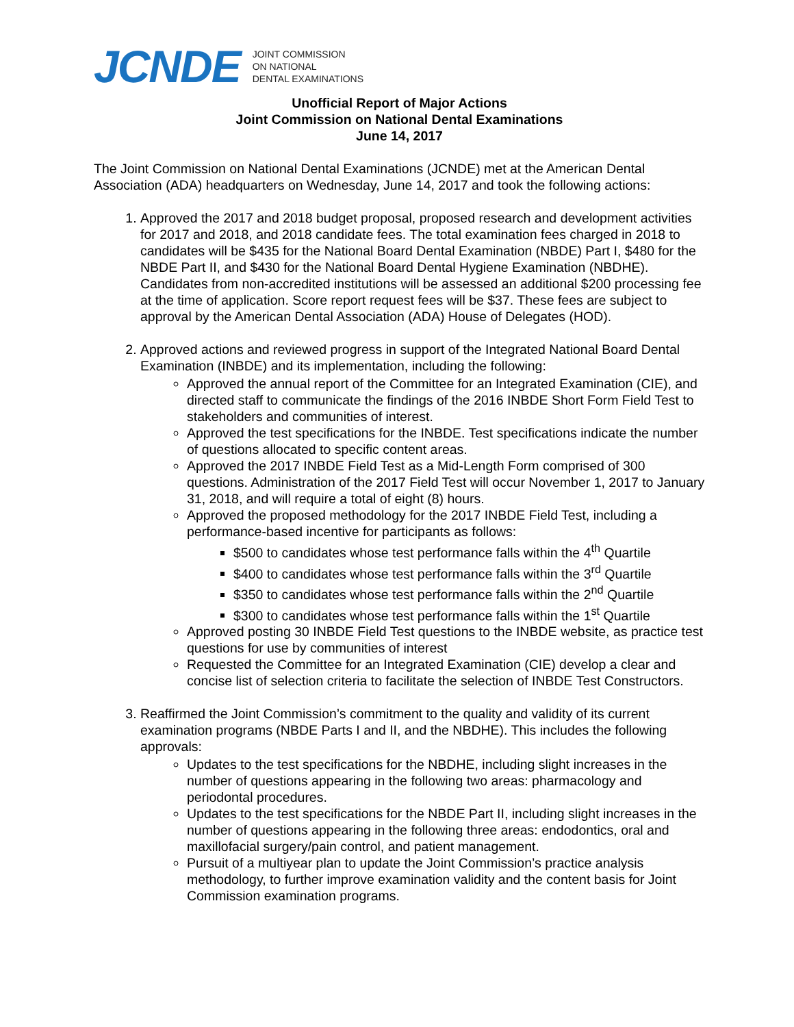JCNDE JOINT COMMISSION
ON NATIONAL
DENTAL EXAMINATIONS
Unofficial Report of Major Actions
Joint Commission on National Dental Examinations
June 14, 2017
The Joint Commission on National Dental Examinations (JCNDE) met at the American Dental Association (ADA) headquarters on Wednesday, June 14, 2017 and took the following actions:
1. Approved the 2017 and 2018 budget proposal, proposed research and development activities for 2017 and 2018, and 2018 candidate fees. The total examination fees charged in 2018 to candidates will be $435 for the National Board Dental Examination (NBDE) Part I, $480 for the NBDE Part II, and $430 for the National Board Dental Hygiene Examination (NBDHE). Candidates from non-accredited institutions will be assessed an additional $200 processing fee at the time of application. Score report request fees will be $37. These fees are subject to approval by the American Dental Association (ADA) House of Delegates (HOD).
2. Approved actions and reviewed progress in support of the Integrated National Board Dental Examination (INBDE) and its implementation, including the following:
Approved the annual report of the Committee for an Integrated Examination (CIE), and directed staff to communicate the findings of the 2016 INBDE Short Form Field Test to stakeholders and communities of interest.
Approved the test specifications for the INBDE. Test specifications indicate the number of questions allocated to specific content areas.
Approved the 2017 INBDE Field Test as a Mid-Length Form comprised of 300 questions. Administration of the 2017 Field Test will occur November 1, 2017 to January 31, 2018, and will require a total of eight (8) hours.
Approved the proposed methodology for the 2017 INBDE Field Test, including a performance-based incentive for participants as follows:
$500 to candidates whose test performance falls within the 4<sup>th</sup> Quartile
$400 to candidates whose test performance falls within the 3<sup>rd</sup> Quartile
$350 to candidates whose test performance falls within the 2<sup>nd</sup> Quartile
$300 to candidates whose test performance falls within the 1<sup>st</sup> Quartile
Approved posting 30 INBDE Field Test questions to the INBDE website, as practice test questions for use by communities of interest
Requested the Committee for an Integrated Examination (CIE) develop a clear and concise list of selection criteria to facilitate the selection of INBDE Test Constructors.
3. Reaffirmed the Joint Commission’s commitment to the quality and validity of its current examination programs (NBDE Parts I and II, and the NBDHE). This includes the following approvals:
Updates to the test specifications for the NBDHE, including slight increases in the number of questions appearing in the following two areas: pharmacology and periodontal procedures.
Updates to the test specifications for the NBDE Part II, including slight increases in the number of questions appearing in the following three areas: endodontics, oral and maxillofacial surgery/pain control, and patient management.
Pursuit of a multiyear plan to update the Joint Commission’s practice analysis methodology, to further improve examination validity and the content basis for Joint Commission examination programs.